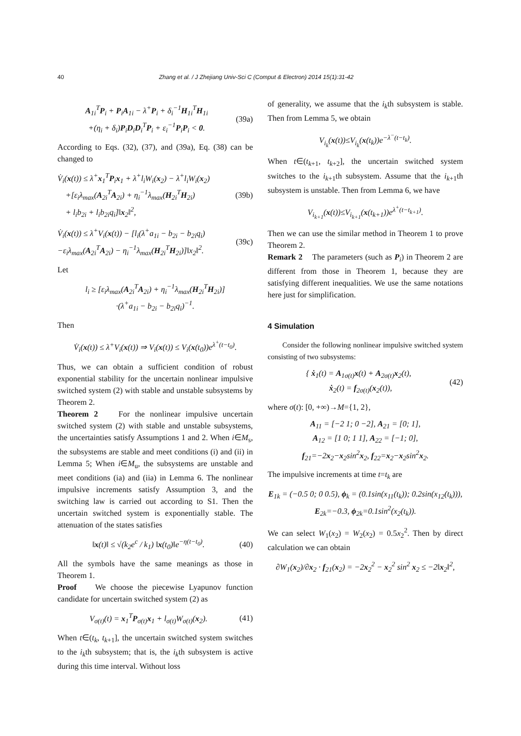40 Zhang et al. / J Zhejiang Univ-Sci C (Comput & Electron) 2014 15(1):31-42
A<sub>1i</sub><sup>T</sup>P<sub>i</sub> + P<sub>i</sub>A<sub>1i</sub> − λ<sup>+</sup>P<sub>i</sub> + δ<sub>i</sub><sup>−1</sup>H<sub>1i</sub><sup>T</sup>H<sub>1i</sub>
+(η<sub>i</sub> + δ<sub>i</sub>)P<sub>i</sub>D<sub>i</sub>D<sub>i</sub><sup>T</sup>P<sub>i</sub> + ε<sub>i</sub><sup>−1</sup>P<sub>i</sub>P<sub>i</sub> < 0.
(39a)
According to Eqs. (32), (37), and (39a), Eq. (38) can be changed to
V̇<sub>i</sub>(x(t)) ≤ λ<sup>+</sup>x<sub>1</sub><sup>T</sup>P<sub>i</sub>x<sub>1</sub> + λ<sup>+</sup>l<sub>i</sub>W<sub>i</sub>(x<sub>2</sub>) − λ<sup>+</sup>l<sub>i</sub>W<sub>i</sub>(x<sub>2</sub>)
+[ε<sub>i</sub>λ<sub>max</sub>(A<sub>2i</sub><sup>T</sup>A<sub>2i</sub>) + η<sub>i</sub><sup>−1</sup>λ<sub>max</sub>(H<sub>2i</sub><sup>T</sup>H<sub>2i</sub>)
+ l<sub>i</sub>b<sub>2i</sub> + l<sub>i</sub>b<sub>2i</sub>q<sub>i</sub>]‖x<sub>2</sub>‖<sup>2</sup>,
(39b)
V̇<sub>i</sub>(x(t)) ≤ λ<sup>+</sup>V<sub>i</sub>(x(t)) − [l<sub>i</sub>(λ<sup>+</sup>a<sub>1i</sub> − b<sub>2i</sub> − b<sub>2i</sub>q<sub>i</sub>)
−ε<sub>i</sub>λ<sub>max</sub>(A<sub>2i</sub><sup>T</sup>A<sub>2i</sub>) − η<sub>i</sub><sup>−1</sup>λ<sub>max</sub>(H<sub>2i</sub><sup>T</sup>H<sub>2i</sub>)]‖x<sub>2</sub>‖<sup>2</sup>.
(39c)
Let
l<sub>i</sub> ≥ [ε<sub>i</sub>λ<sub>max</sub>(A<sub>2i</sub><sup>T</sup>A<sub>2i</sub>) + η<sub>i</sub><sup>−1</sup>λ<sub>max</sub>(H<sub>2i</sub><sup>T</sup>H<sub>2i</sub>)]
·(λ<sup>+</sup>a<sub>1i</sub> − b<sub>2i</sub> − b<sub>2i</sub>q<sub>i</sub>)<sup>−1</sup>.
Then
V̇<sub>i</sub>(x(t)) ≤ λ<sup>+</sup>V<sub>i</sub>(x(t)) ⇒ V<sub>i</sub>(x(t)) ≤ V<sub>i</sub>(x(t<sub>0</sub>))e<sup>λ<sup>+</sup>(t−t<sub>0</sub>)</sup>.
Thus, we can obtain a sufficient condition of robust exponential stability for the uncertain nonlinear impulsive switched system (2) with stable and unstable subsystems by Theorem 2.
Theorem 2 For the nonlinear impulsive uncertain switched system (2) with stable and unstable subsystems, the uncertainties satisfy Assumptions 1 and 2. When i∈M<sub>s</sub>, the subsystems are stable and meet conditions (i) and (ii) in Lemma 5; When i∈M<sub>u</sub>, the subsystems are unstable and meet conditions (ia) and (iia) in Lemma 6. The nonlinear impulsive increments satisfy Assumption 3, and the switching law is carried out according to S1. Then the uncertain switched system is exponentially stable. The attenuation of the states satisfies
‖x(t)‖ ≤ √(k<sub>2</sub>e<sup>c</sup> / k<sub>1</sub>) ‖x(t<sub>0</sub>)‖e<sup>−η(t−t<sub>0</sub>)</sup>.
(40)
All the symbols have the same meanings as those in Theorem 1.
Proof We choose the piecewise Lyapunov function candidate for uncertain switched system (2) as
V<sub>σ(t)</sub>(t) = x<sub>1</sub><sup>T</sup>P<sub>σ(t)</sub>x<sub>1</sub> + l<sub>σ(t)</sub>W<sub>σ(t)</sub>(x<sub>2</sub>).
(41)
When t∈(t<sub>k</sub>, t<sub>k+1</sub>], the uncertain switched system switches to the i<sub>k</sub>th subsystem; that is, the i<sub>k</sub>th subsystem is active during this time interval. Without loss
of generality, we assume that the i<sub>k</sub>th subsystem is stable. Then from Lemma 5, we obtain
V<sub>i<sub>k</sub></sub>(x(t))≤V<sub>i<sub>k</sub></sub>(x(t<sub>k</sub>))e<sup>−λ<sup>−</sup>(t−t<sub>k</sub>)</sup>.
When t∈(t<sub>k+1</sub>, t<sub>k+2</sub>], the uncertain switched system switches to the i<sub>k+1</sub>th subsystem. Assume that the i<sub>k+1</sub>th subsystem is unstable. Then from Lemma 6, we have
V<sub>i<sub>k+1</sub></sub>(x(t))≤V<sub>i<sub>k+1</sub></sub>(x(t<sub>k+1</sub>))e<sup>λ<sup>+</sup>(t−t<sub>k+1</sub>)</sup>.
Then we can use the similar method in Theorem 1 to prove Theorem 2.
Remark 2 The parameters (such as P<sub>i</sub>) in Theorem 2 are different from those in Theorem 1, because they are satisfying different inequalities. We use the same notations here just for simplification.
4 Simulation
Consider the following nonlinear impulsive switched system consisting of two subsystems:
{ ẋ<sub>1</sub>(t) = A<sub>1σ(t)</sub>x(t) + A<sub>2σ(t)</sub>x<sub>2</sub>(t),
ẋ<sub>2</sub>(t) = f<sub>2σ(t)</sub>(x<sub>2</sub>(t)),
(42)
where σ(t): [0, +∞)→M={1, 2},
A<sub>11</sub> = [−2 1; 0 −2], A<sub>21</sub> = [0; 1],
A<sub>12</sub> = [1 0; 1 1], A<sub>22</sub> = [−1; 0],
f<sub>21</sub>=−2x<sub>2</sub>−x<sub>2</sub>sin<sup>2</sup>x<sub>2</sub>, f<sub>22</sub>=x<sub>2</sub>−x<sub>2</sub>sin<sup>2</sup>x<sub>2</sub>.
The impulsive increments at time t=t<sub>k</sub> are
E<sub>1k</sub> = (−0.5 0; 0 0.5), ϕ<sub>k</sub> = (0.1sin(x<sub>11</sub>(t<sub>k</sub>)); 0.2sin(x<sub>12</sub>(t<sub>k</sub>))),
E<sub>2k</sub>=−0.3, ϕ<sub>2k</sub>=0.1sin<sup>2</sup>(x<sub>2</sub>(t<sub>k</sub>)).
We can select W<sub>1</sub>(x<sub>2</sub>) = W<sub>2</sub>(x<sub>2</sub>) = 0.5x<sub>2</sub><sup>2</sup>. Then by direct calculation we can obtain
∂W<sub>1</sub>(x<sub>2</sub>)/∂x<sub>2</sub> · f<sub>21</sub>(x<sub>2</sub>) = −2x<sub>2</sub><sup>2</sup> − x<sub>2</sub><sup>2</sup> sin<sup>2</sup> x<sub>2</sub> ≤ −2‖x<sub>2</sub>‖<sup>2</sup>,